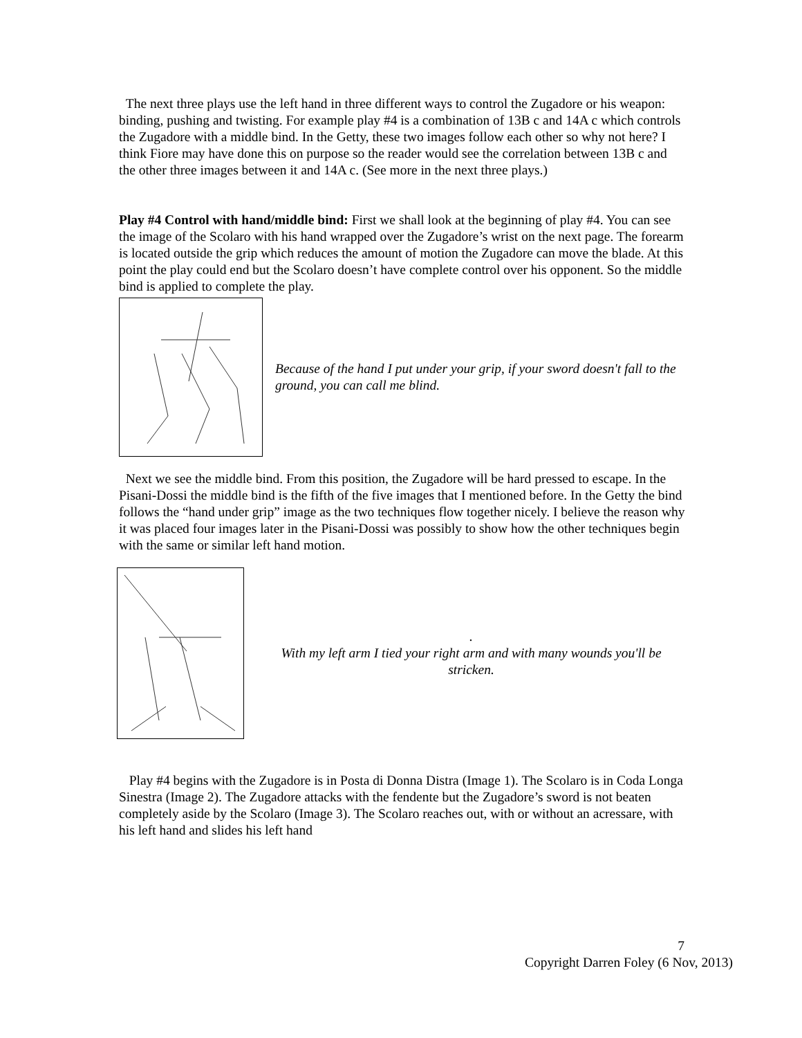The next three plays use the left hand in three different ways to control the Zugadore or his weapon: binding, pushing and twisting. For example play #4 is a combination of 13B c and 14A c which controls the Zugadore with a middle bind. In the Getty, these two images follow each other so why not here? I think Fiore may have done this on purpose so the reader would see the correlation between 13B c and the other three images between it and 14A c. (See more in the next three plays.)
Play #4 Control with hand/middle bind: First we shall look at the beginning of play #4. You can see the image of the Scolaro with his hand wrapped over the Zugadore’s wrist on the next page. The forearm is located outside the grip which reduces the amount of motion the Zugadore can move the blade. At this point the play could end but the Scolaro doesn’t have complete control over his opponent. So the middle bind is applied to complete the play.
Because of the hand I put under your grip, if your sword doesn't fall to the ground, you can call me blind.
Next we see the middle bind. From this position, the Zugadore will be hard pressed to escape. In the Pisani-Dossi the middle bind is the fifth of the five images that I mentioned before. In the Getty the bind follows the “hand under grip” image as the two techniques flow together nicely. I believe the reason why it was placed four images later in the Pisani-Dossi was possibly to show how the other techniques begin with the same or similar left hand motion.
.
With my left arm I tied your right arm and with many wounds you'll be stricken.
Play #4 begins with the Zugadore is in Posta di Donna Distra (Image 1). The Scolaro is in Coda Longa Sinestra (Image 2). The Zugadore attacks with the fendente but the Zugadore’s sword is not beaten completely aside by the Scolaro (Image 3). The Scolaro reaches out, with or without an acressare, with his left hand and slides his left hand
7
Copyright Darren Foley (6 Nov, 2013)